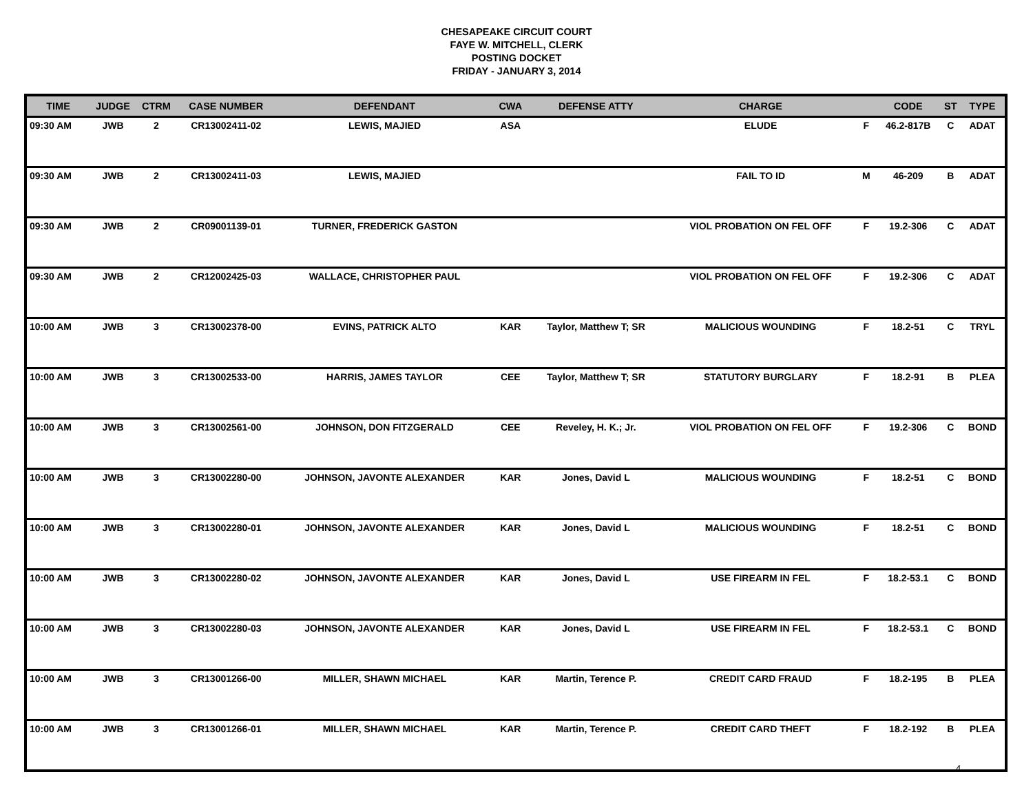CHESAPEAKE CIRCUIT COURT
FAYE W. MITCHELL, CLERK
POSTING DOCKET
FRIDAY - JANUARY 3, 2014
| TIME | JUDGE | CTRM | CASE NUMBER | DEFENDANT | CWA | DEFENSE ATTY | CHARGE | | CODE | ST | TYPE |
| --- | --- | --- | --- | --- | --- | --- | --- | --- | --- | --- | --- |
| 09:30 AM | JWB | 2 | CR13002411-02 | LEWIS, MAJIED | ASA | | ELUDE | F | 46.2-817B | C | ADAT |
| 09:30 AM | JWB | 2 | CR13002411-03 | LEWIS, MAJIED | | | FAIL TO ID | M | 46-209 | B | ADAT |
| 09:30 AM | JWB | 2 | CR09001139-01 | TURNER, FREDERICK GASTON | | | VIOL PROBATION ON FEL OFF | F | 19.2-306 | C | ADAT |
| 09:30 AM | JWB | 2 | CR12002425-03 | WALLACE, CHRISTOPHER PAUL | | | VIOL PROBATION ON FEL OFF | F | 19.2-306 | C | ADAT |
| 10:00 AM | JWB | 3 | CR13002378-00 | EVINS, PATRICK ALTO | KAR | Taylor, Matthew T; SR | MALICIOUS WOUNDING | F | 18.2-51 | C | TRYL |
| 10:00 AM | JWB | 3 | CR13002533-00 | HARRIS, JAMES TAYLOR | CEE | Taylor, Matthew T; SR | STATUTORY BURGLARY | F | 18.2-91 | B | PLEA |
| 10:00 AM | JWB | 3 | CR13002561-00 | JOHNSON, DON FITZGERALD | CEE | Reveley, H. K.; Jr. | VIOL PROBATION ON FEL OFF | F | 19.2-306 | C | BOND |
| 10:00 AM | JWB | 3 | CR13002280-00 | JOHNSON, JAVONTE ALEXANDER | KAR | Jones, David L | MALICIOUS WOUNDING | F | 18.2-51 | C | BOND |
| 10:00 AM | JWB | 3 | CR13002280-01 | JOHNSON, JAVONTE ALEXANDER | KAR | Jones, David L | MALICIOUS WOUNDING | F | 18.2-51 | C | BOND |
| 10:00 AM | JWB | 3 | CR13002280-02 | JOHNSON, JAVONTE ALEXANDER | KAR | Jones, David L | USE FIREARM IN FEL | F | 18.2-53.1 | C | BOND |
| 10:00 AM | JWB | 3 | CR13002280-03 | JOHNSON, JAVONTE ALEXANDER | KAR | Jones, David L | USE FIREARM IN FEL | F | 18.2-53.1 | C | BOND |
| 10:00 AM | JWB | 3 | CR13001266-00 | MILLER, SHAWN MICHAEL | KAR | Martin, Terence P. | CREDIT CARD FRAUD | F | 18.2-195 | B | PLEA |
| 10:00 AM | JWB | 3 | CR13001266-01 | MILLER, SHAWN MICHAEL | KAR | Martin, Terence P. | CREDIT CARD THEFT | F | 18.2-192 | B | PLEA |
4